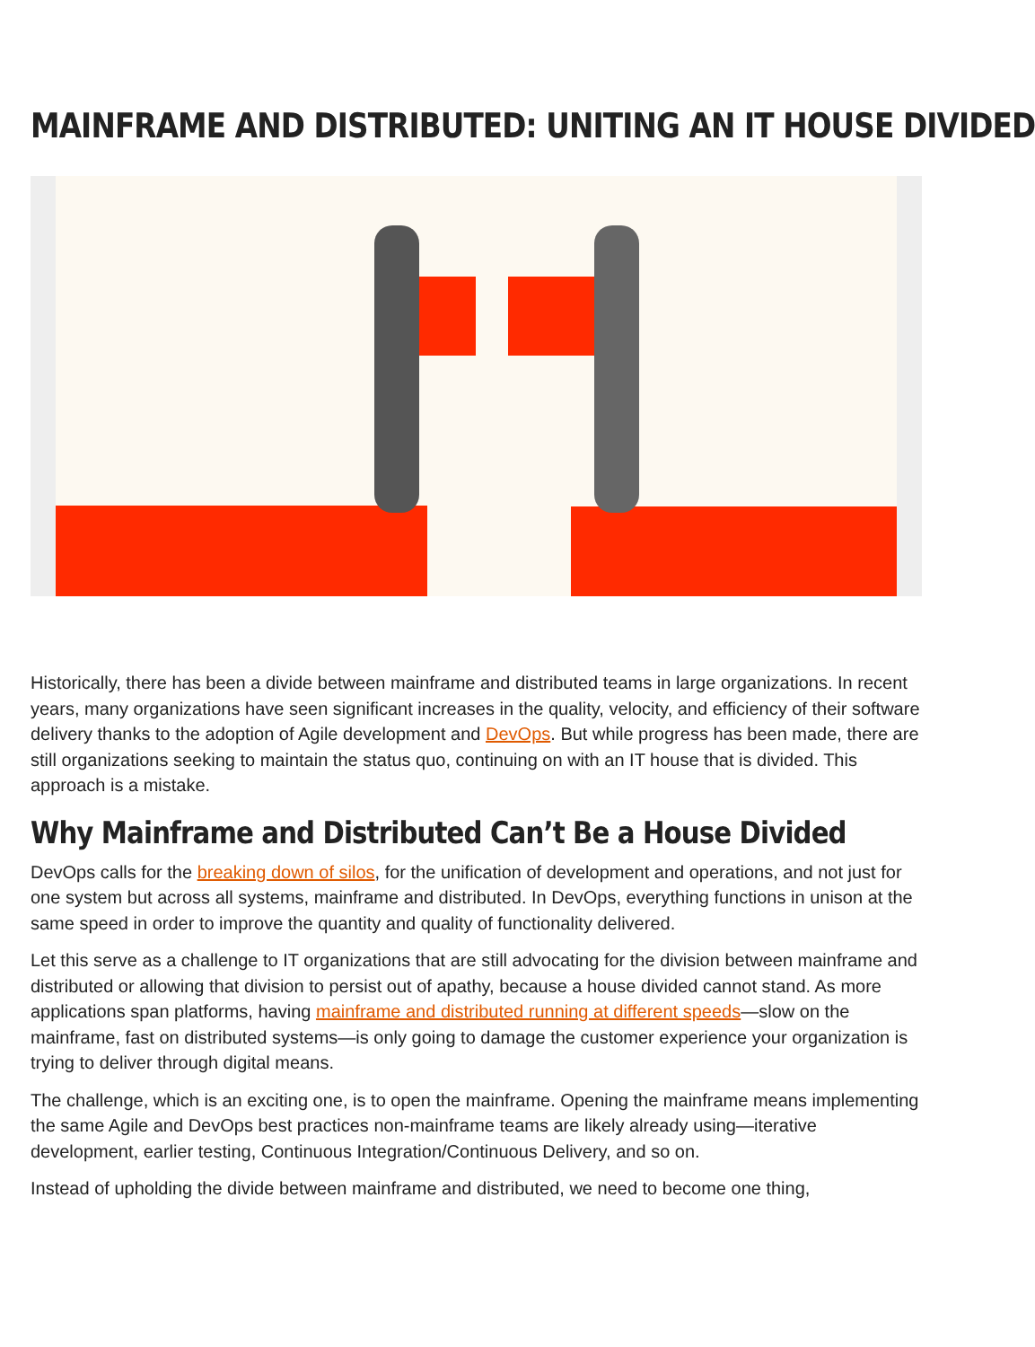MAINFRAME AND DISTRIBUTED: UNITING AN IT HOUSE DIVIDED
Historically, there has been a divide between mainframe and distributed teams in large organizations. In recent years, many organizations have seen significant increases in the quality, velocity, and efficiency of their software delivery thanks to the adoption of Agile development and DevOps. But while progress has been made, there are still organizations seeking to maintain the status quo, continuing on with an IT house that is divided. This approach is a mistake.
Why Mainframe and Distributed Can’t Be a House Divided
DevOps calls for the breaking down of silos, for the unification of development and operations, and not just for one system but across all systems, mainframe and distributed. In DevOps, everything functions in unison at the same speed in order to improve the quantity and quality of functionality delivered.
Let this serve as a challenge to IT organizations that are still advocating for the division between mainframe and distributed or allowing that division to persist out of apathy, because a house divided cannot stand. As more applications span platforms, having mainframe and distributed running at different speeds—slow on the mainframe, fast on distributed systems—is only going to damage the customer experience your organization is trying to deliver through digital means.
The challenge, which is an exciting one, is to open the mainframe. Opening the mainframe means implementing the same Agile and DevOps best practices non-mainframe teams are likely already using—iterative development, earlier testing, Continuous Integration/Continuous Delivery, and so on.
Instead of upholding the divide between mainframe and distributed, we need to become one thing,